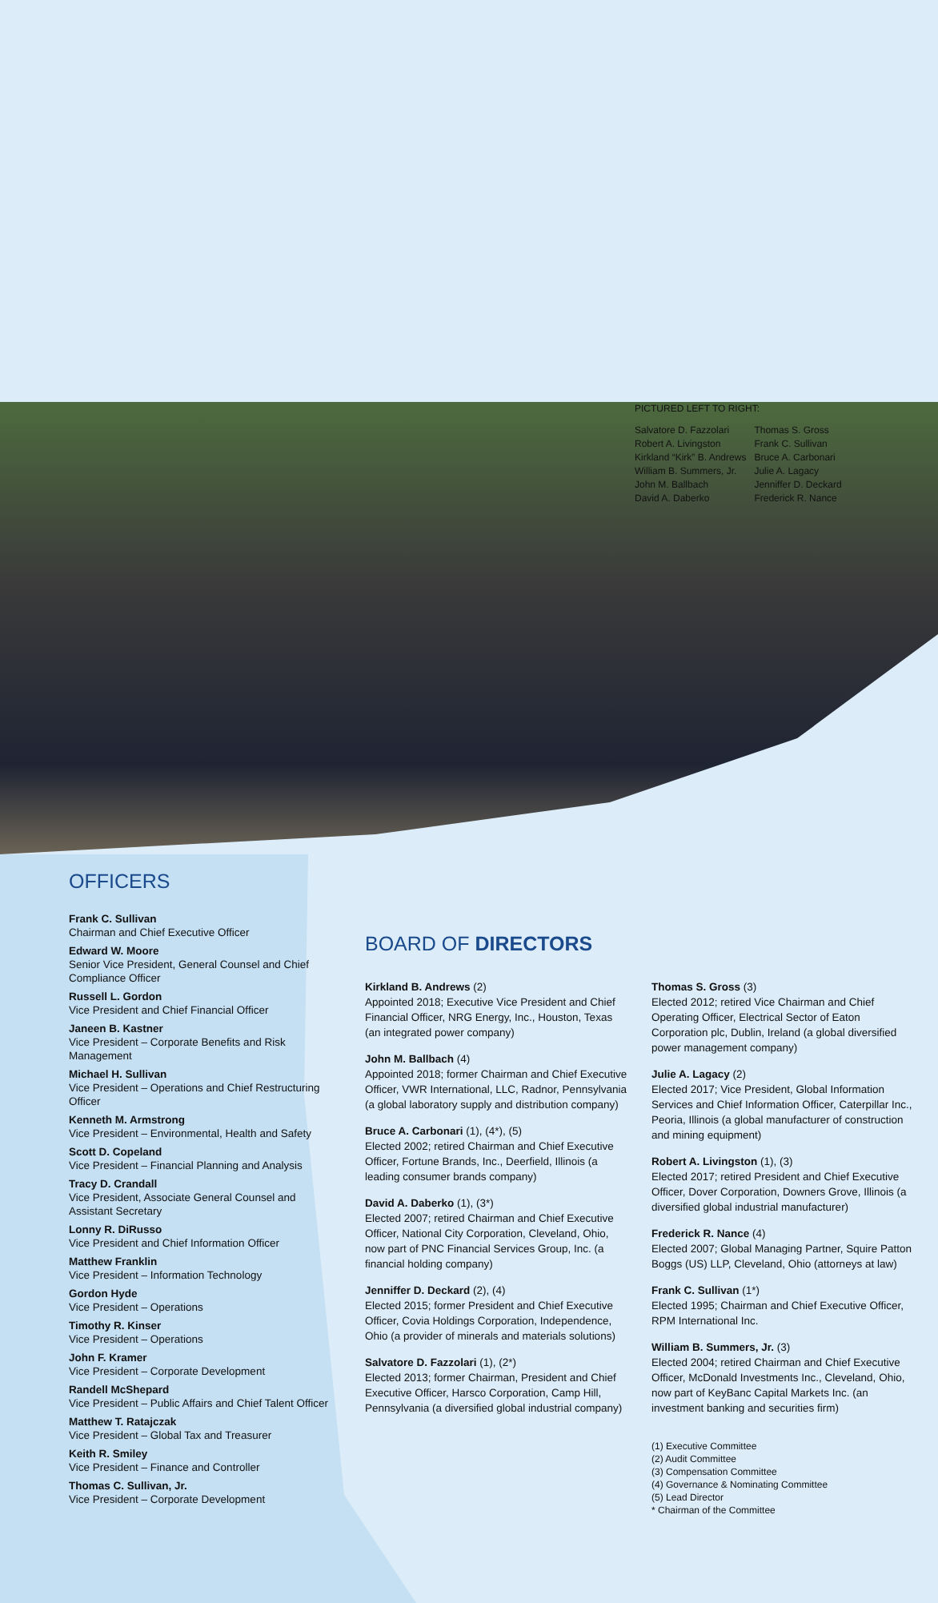PICTURED LEFT TO RIGHT:
Salvatore D. Fazzolari
Robert A. Livingston
Kirkland “Kirk” B. Andrews
William B. Summers, Jr.
John M. Ballbach
David A. Daberko
Thomas S. Gross
Frank C. Sullivan
Bruce A. Carbonari
Julie A. Lagacy
Jenniffer D. Deckard
Frederick R. Nance
OFFICERS
Frank C. Sullivan
Chairman and Chief Executive Officer
Edward W. Moore
Senior Vice President, General Counsel and Chief Compliance Officer
Russell L. Gordon
Vice President and Chief Financial Officer
Janeen B. Kastner
Vice President – Corporate Benefits and Risk Management
Michael H. Sullivan
Vice President – Operations and Chief Restructuring Officer
Kenneth M. Armstrong
Vice President – Environmental, Health and Safety
Scott D. Copeland
Vice President – Financial Planning and Analysis
Tracy D. Crandall
Vice President, Associate General Counsel and Assistant Secretary
Lonny R. DiRusso
Vice President and Chief Information Officer
Matthew Franklin
Vice President – Information Technology
Gordon Hyde
Vice President – Operations
Timothy R. Kinser
Vice President – Operations
John F. Kramer
Vice President – Corporate Development
Randell McShepard
Vice President – Public Affairs and Chief Talent Officer
Matthew T. Ratajczak
Vice President – Global Tax and Treasurer
Keith R. Smiley
Vice President – Finance and Controller
Thomas C. Sullivan, Jr.
Vice President – Corporate Development
BOARD OF DIRECTORS
Kirkland B. Andrews (2)
Appointed 2018; Executive Vice President and Chief Financial Officer, NRG Energy, Inc., Houston, Texas (an integrated power company)
John M. Ballbach (4)
Appointed 2018; former Chairman and Chief Executive Officer, VWR International, LLC, Radnor, Pennsylvania (a global laboratory supply and distribution company)
Bruce A. Carbonari (1), (4*), (5)
Elected 2002; retired Chairman and Chief Executive Officer, Fortune Brands, Inc., Deerfield, Illinois (a leading consumer brands company)
David A. Daberko (1), (3*)
Elected 2007; retired Chairman and Chief Executive Officer, National City Corporation, Cleveland, Ohio, now part of PNC Financial Services Group, Inc. (a financial holding company)
Jenniffer D. Deckard (2), (4)
Elected 2015; former President and Chief Executive Officer, Covia Holdings Corporation, Independence, Ohio (a provider of minerals and materials solutions)
Salvatore D. Fazzolari (1), (2*)
Elected 2013; former Chairman, President and Chief Executive Officer, Harsco Corporation, Camp Hill, Pennsylvania (a diversified global industrial company)
Thomas S. Gross (3)
Elected 2012; retired Vice Chairman and Chief Operating Officer, Electrical Sector of Eaton Corporation plc, Dublin, Ireland (a global diversified power management company)
Julie A. Lagacy (2)
Elected 2017; Vice President, Global Information Services and Chief Information Officer, Caterpillar Inc., Peoria, Illinois (a global manufacturer of construction and mining equipment)
Robert A. Livingston (1), (3)
Elected 2017; retired President and Chief Executive Officer, Dover Corporation, Downers Grove, Illinois (a diversified global industrial manufacturer)
Frederick R. Nance (4)
Elected 2007; Global Managing Partner, Squire Patton Boggs (US) LLP, Cleveland, Ohio (attorneys at law)
Frank C. Sullivan (1*)
Elected 1995; Chairman and Chief Executive Officer, RPM International Inc.
William B. Summers, Jr. (3)
Elected 2004; retired Chairman and Chief Executive Officer, McDonald Investments Inc., Cleveland, Ohio, now part of KeyBanc Capital Markets Inc. (an investment banking and securities firm)
(1) Executive Committee
(2) Audit Committee
(3) Compensation Committee
(4) Governance & Nominating Committee
(5) Lead Director
* Chairman of the Committee